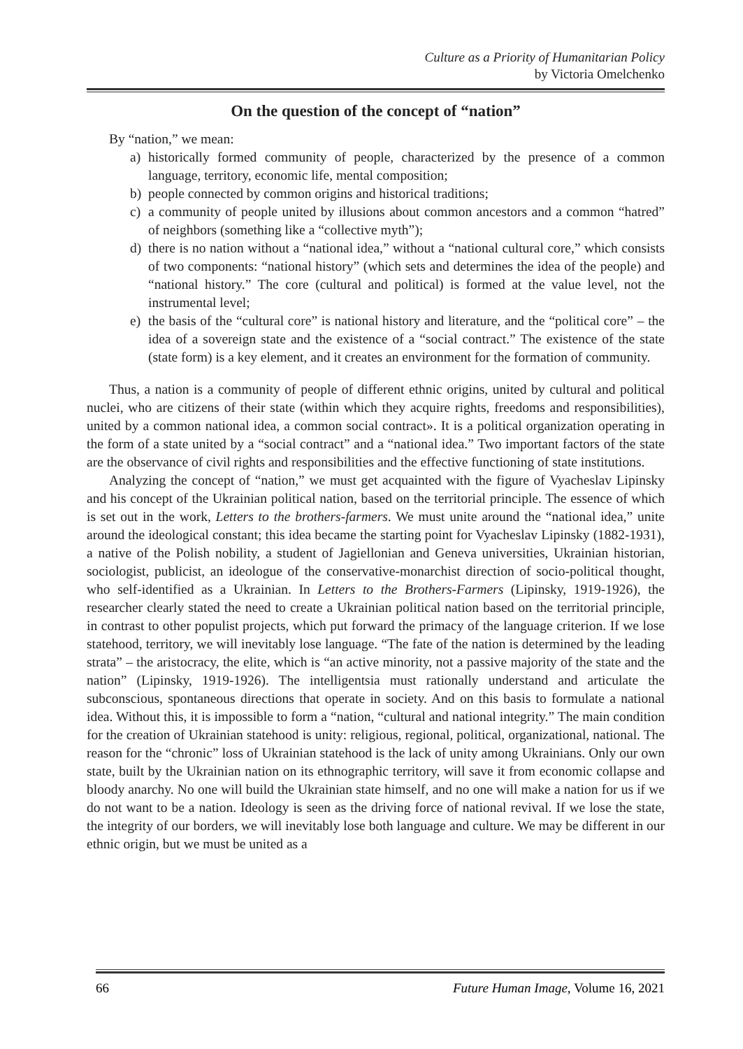Culture as a Priority of Humanitarian Policy
by Victoria Omelchenko
On the question of the concept of “nation”
By “nation,” we mean:
a) historically formed community of people, characterized by the presence of a common language, territory, economic life, mental composition;
b) people connected by common origins and historical traditions;
c) a community of people united by illusions about common ancestors and a common “hatred” of neighbors (something like a “collective myth”);
d) there is no nation without a “national idea,” without a “national cultural core,” which consists of two components: “national history” (which sets and determines the idea of the people) and “national history.” The core (cultural and political) is formed at the value level, not the instrumental level;
e) the basis of the “cultural core” is national history and literature, and the “political core” – the idea of a sovereign state and the existence of a “social contract.” The existence of the state (state form) is a key element, and it creates an environment for the formation of community.
Thus, a nation is a community of people of different ethnic origins, united by cultural and political nuclei, who are citizens of their state (within which they acquire rights, freedoms and responsibilities), united by a common national idea, a common social contract». It is a political organization operating in the form of a state united by a “social contract” and a “national idea.” Two important factors of the state are the observance of civil rights and responsibilities and the effective functioning of state institutions.
Analyzing the concept of “nation,” we must get acquainted with the figure of Vyacheslav Lipinsky and his concept of the Ukrainian political nation, based on the territorial principle. The essence of which is set out in the work, Letters to the brothers-farmers. We must unite around the “national idea,” unite around the ideological constant; this idea became the starting point for Vyacheslav Lipinsky (1882-1931), a native of the Polish nobility, a student of Jagiellonian and Geneva universities, Ukrainian historian, sociologist, publicist, an ideologue of the conservative-monarchist direction of socio-political thought, who self-identified as a Ukrainian. In Letters to the Brothers-Farmers (Lipinsky, 1919-1926), the researcher clearly stated the need to create a Ukrainian political nation based on the territorial principle, in contrast to other populist projects, which put forward the primacy of the language criterion. If we lose statehood, territory, we will inevitably lose language. “The fate of the nation is determined by the leading strata” – the aristocracy, the elite, which is “an active minority, not a passive majority of the state and the nation” (Lipinsky, 1919-1926). The intelligentsia must rationally understand and articulate the subconscious, spontaneous directions that operate in society. And on this basis to formulate a national idea. Without this, it is impossible to form a “nation, “cultural and national integrity.” The main condition for the creation of Ukrainian statehood is unity: religious, regional, political, organizational, national. The reason for the “chronic” loss of Ukrainian statehood is the lack of unity among Ukrainians. Only our own state, built by the Ukrainian nation on its ethnographic territory, will save it from economic collapse and bloody anarchy. No one will build the Ukrainian state himself, and no one will make a nation for us if we do not want to be a nation. Ideology is seen as the driving force of national revival. If we lose the state, the integrity of our borders, we will inevitably lose both language and culture. We may be different in our ethnic origin, but we must be united as a
66 Future Human Image, Volume 16, 2021